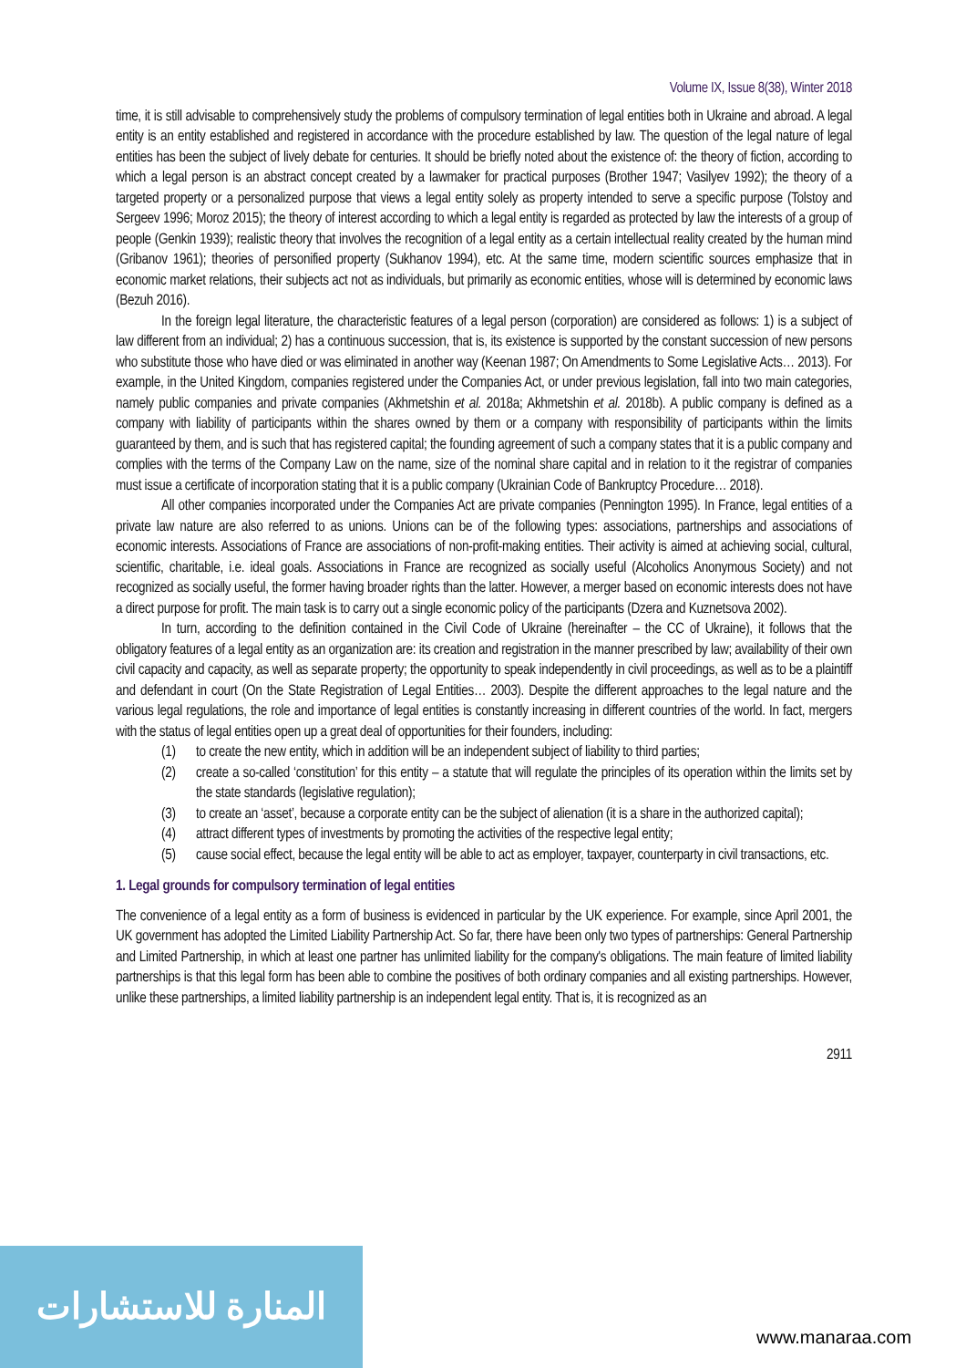Volume IX, Issue 8(38), Winter 2018
time, it is still advisable to comprehensively study the problems of compulsory termination of legal entities both in Ukraine and abroad. A legal entity is an entity established and registered in accordance with the procedure established by law. The question of the legal nature of legal entities has been the subject of lively debate for centuries. It should be briefly noted about the existence of: the theory of fiction, according to which a legal person is an abstract concept created by a lawmaker for practical purposes (Brother 1947; Vasilyev 1992); the theory of a targeted property or a personalized purpose that views a legal entity solely as property intended to serve a specific purpose (Tolstoy and Sergeev 1996; Moroz 2015); the theory of interest according to which a legal entity is regarded as protected by law the interests of a group of people (Genkin 1939); realistic theory that involves the recognition of a legal entity as a certain intellectual reality created by the human mind (Gribanov 1961); theories of personified property (Sukhanov 1994), etc. At the same time, modern scientific sources emphasize that in economic market relations, their subjects act not as individuals, but primarily as economic entities, whose will is determined by economic laws (Bezuh 2016).
In the foreign legal literature, the characteristic features of a legal person (corporation) are considered as follows: 1) is a subject of law different from an individual; 2) has a continuous succession, that is, its existence is supported by the constant succession of new persons who substitute those who have died or was eliminated in another way (Keenan 1987; On Amendments to Some Legislative Acts… 2013). For example, in the United Kingdom, companies registered under the Companies Act, or under previous legislation, fall into two main categories, namely public companies and private companies (Akhmetshin et al. 2018a; Akhmetshin et al. 2018b). A public company is defined as a company with liability of participants within the shares owned by them or a company with responsibility of participants within the limits guaranteed by them, and is such that has registered capital; the founding agreement of such a company states that it is a public company and complies with the terms of the Company Law on the name, size of the nominal share capital and in relation to it the registrar of companies must issue a certificate of incorporation stating that it is a public company (Ukrainian Code of Bankruptcy Procedure… 2018).
All other companies incorporated under the Companies Act are private companies (Pennington 1995). In France, legal entities of a private law nature are also referred to as unions. Unions can be of the following types: associations, partnerships and associations of economic interests. Associations of France are associations of non-profit-making entities. Their activity is aimed at achieving social, cultural, scientific, charitable, i.e. ideal goals. Associations in France are recognized as socially useful (Alcoholics Anonymous Society) and not recognized as socially useful, the former having broader rights than the latter. However, a merger based on economic interests does not have a direct purpose for profit. The main task is to carry out a single economic policy of the participants (Dzera and Kuznetsova 2002).
In turn, according to the definition contained in the Civil Code of Ukraine (hereinafter – the CC of Ukraine), it follows that the obligatory features of a legal entity as an organization are: its creation and registration in the manner prescribed by law; availability of their own civil capacity and capacity, as well as separate property; the opportunity to speak independently in civil proceedings, as well as to be a plaintiff and defendant in court (On the State Registration of Legal Entities… 2003). Despite the different approaches to the legal nature and the various legal regulations, the role and importance of legal entities is constantly increasing in different countries of the world. In fact, mergers with the status of legal entities open up a great deal of opportunities for their founders, including:
(1) to create the new entity, which in addition will be an independent subject of liability to third parties;
(2) create a so-called ‘constitution’ for this entity – a statute that will regulate the principles of its operation within the limits set by the state standards (legislative regulation);
(3) to create an ‘asset’, because a corporate entity can be the subject of alienation (it is a share in the authorized capital);
(4) attract different types of investments by promoting the activities of the respective legal entity;
(5) cause social effect, because the legal entity will be able to act as employer, taxpayer, counterparty in civil transactions, etc.
1. Legal grounds for compulsory termination of legal entities
The convenience of a legal entity as a form of business is evidenced in particular by the UK experience. For example, since April 2001, the UK government has adopted the Limited Liability Partnership Act. So far, there have been only two types of partnerships: General Partnership and Limited Partnership, in which at least one partner has unlimited liability for the company's obligations. The main feature of limited liability partnerships is that this legal form has been able to combine the positives of both ordinary companies and all existing partnerships. However, unlike these partnerships, a limited liability partnership is an independent legal entity. That is, it is recognized as an
2911
المنارة للاستشارات
www.manaraa.com